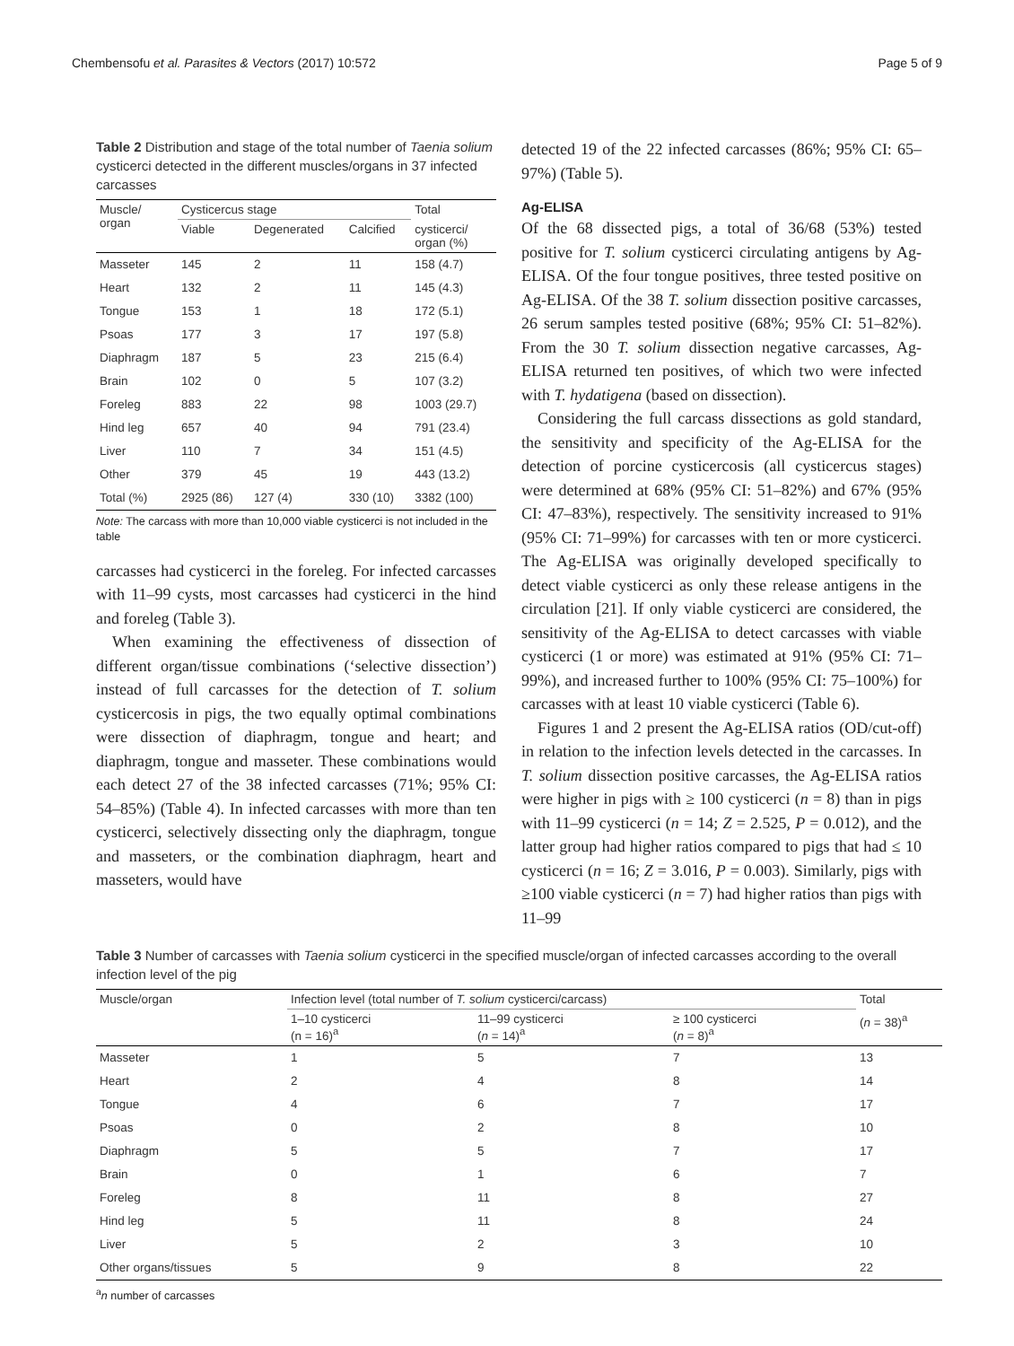Chembensofu et al. Parasites & Vectors (2017) 10:572 Page 5 of 9
Table 2 Distribution and stage of the total number of Taenia solium cysticerci detected in the different muscles/organs in 37 infected carcasses
| Muscle/ organ | Cysticercus stage | | | Total |
| --- | --- | --- | --- | --- |
| | Viable | Degenerated | Calcified | cysticerci/ organ (%) |
| Masseter | 145 | 2 | 11 | 158 (4.7) |
| Heart | 132 | 2 | 11 | 145 (4.3) |
| Tongue | 153 | 1 | 18 | 172 (5.1) |
| Psoas | 177 | 3 | 17 | 197 (5.8) |
| Diaphragm | 187 | 5 | 23 | 215 (6.4) |
| Brain | 102 | 0 | 5 | 107 (3.2) |
| Foreleg | 883 | 22 | 98 | 1003 (29.7) |
| Hind leg | 657 | 40 | 94 | 791 (23.4) |
| Liver | 110 | 7 | 34 | 151 (4.5) |
| Other | 379 | 45 | 19 | 443 (13.2) |
| Total (%) | 2925 (86) | 127 (4) | 330 (10) | 3382 (100) |
Note: The carcass with more than 10,000 viable cysticerci is not included in the table
carcasses had cysticerci in the foreleg. For infected carcasses with 11–99 cysts, most carcasses had cysticerci in the hind and foreleg (Table 3).
When examining the effectiveness of dissection of different organ/tissue combinations (‘selective dissection’) instead of full carcasses for the detection of T. solium cysticercosis in pigs, the two equally optimal combinations were dissection of diaphragm, tongue and heart; and diaphragm, tongue and masseter. These combinations would each detect 27 of the 38 infected carcasses (71%; 95% CI: 54–85%) (Table 4). In infected carcasses with more than ten cysticerci, selectively dissecting only the diaphragm, tongue and masseters, or the combination diaphragm, heart and masseters, would have
detected 19 of the 22 infected carcasses (86%; 95% CI: 65–97%) (Table 5).
Ag-ELISA
Of the 68 dissected pigs, a total of 36/68 (53%) tested positive for T. solium cysticerci circulating antigens by Ag-ELISA. Of the four tongue positives, three tested positive on Ag-ELISA. Of the 38 T. solium dissection positive carcasses, 26 serum samples tested positive (68%; 95% CI: 51–82%). From the 30 T. solium dissection negative carcasses, Ag-ELISA returned ten positives, of which two were infected with T. hydatigena (based on dissection).
Considering the full carcass dissections as gold standard, the sensitivity and specificity of the Ag-ELISA for the detection of porcine cysticercosis (all cysticercus stages) were determined at 68% (95% CI: 51–82%) and 67% (95% CI: 47–83%), respectively. The sensitivity increased to 91% (95% CI: 71–99%) for carcasses with ten or more cysticerci. The Ag-ELISA was originally developed specifically to detect viable cysticerci as only these release antigens in the circulation [21]. If only viable cysticerci are considered, the sensitivity of the Ag-ELISA to detect carcasses with viable cysticerci (1 or more) was estimated at 91% (95% CI: 71–99%), and increased further to 100% (95% CI: 75–100%) for carcasses with at least 10 viable cysticerci (Table 6).
Figures 1 and 2 present the Ag-ELISA ratios (OD/cut-off) in relation to the infection levels detected in the carcasses. In T. solium dissection positive carcasses, the Ag-ELISA ratios were higher in pigs with ≥ 100 cysticerci (n = 8) than in pigs with 11–99 cysticerci (n = 14; Z = 2.525, P = 0.012), and the latter group had higher ratios compared to pigs that had ≤ 10 cysticerci (n = 16; Z = 3.016, P = 0.003). Similarly, pigs with ≥100 viable cysticerci (n = 7) had higher ratios than pigs with 11–99
Table 3 Number of carcasses with Taenia solium cysticerci in the specified muscle/organ of infected carcasses according to the overall infection level of the pig
| Muscle/organ | Infection level (total number of T. solium cysticerci/carcass) | | | Total |
| --- | --- | --- | --- | --- |
| | 1–10 cysticerci (n = 16)<sup>a</sup> | 11–99 cysticerci ( n = 14)<sup>a</sup> | ≥ 100 cysticerci ( n = 8)<sup>a</sup> | ( n = 38)<sup>a</sup> |
| Masseter | 1 | 5 | 7 | 13 |
| Heart | 2 | 4 | 8 | 14 |
| Tongue | 4 | 6 | 7 | 17 |
| Psoas | 0 | 2 | 8 | 10 |
| Diaphragm | 5 | 5 | 7 | 17 |
| Brain | 0 | 1 | 6 | 7 |
| Foreleg | 8 | 11 | 8 | 27 |
| Hind leg | 5 | 11 | 8 | 24 |
| Liver | 5 | 2 | 3 | 10 |
| Other organs/tissues | 5 | 9 | 8 | 22 |
<sup>a</sup> n number of carcasses